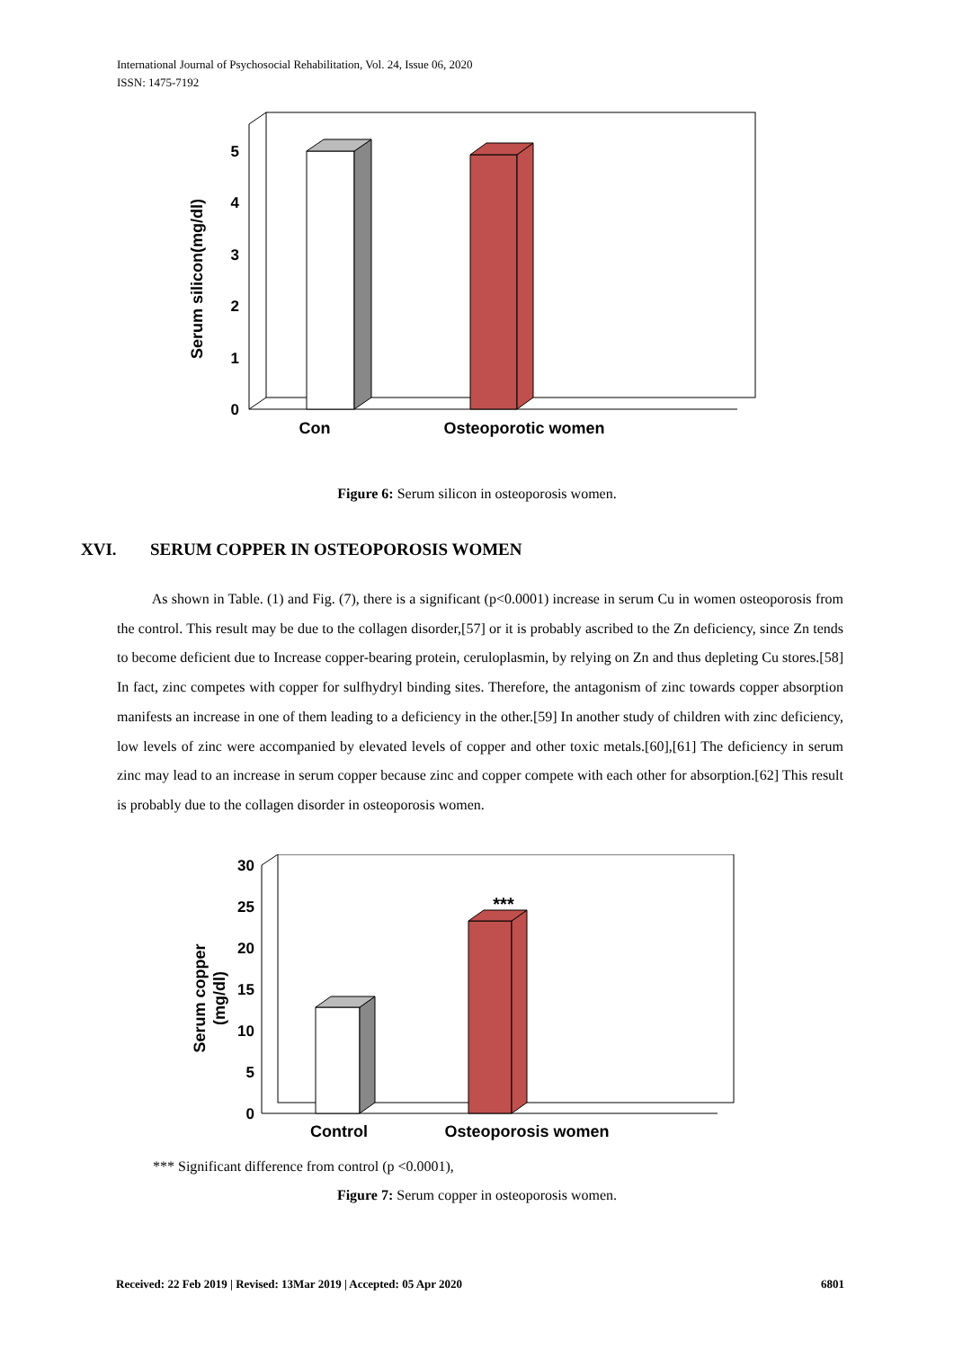International Journal of Psychosocial Rehabilitation, Vol. 24, Issue 06, 2020
ISSN: 1475-7192
0
1
2
3
4
5
Con
Osteoporotic women
Serum silicon(mg/dl)
Figure 6: Serum silicon in osteoporosis women.
XVI. SERUM COPPER IN OSTEOPOROSIS WOMEN
As shown in Table. (1) and Fig. (7), there is a significant (p<0.0001) increase in serum Cu in women osteoporosis from the control. This result may be due to the collagen disorder,[57] or it is probably ascribed to the Zn deficiency, since Zn tends to become deficient due to Increase copper-bearing protein, ceruloplasmin, by relying on Zn and thus depleting Cu stores.[58] In fact, zinc competes with copper for sulfhydryl binding sites. Therefore, the antagonism of zinc towards copper absorption manifests an increase in one of them leading to a deficiency in the other.[59] In another study of children with zinc deficiency, low levels of zinc were accompanied by elevated levels of copper and other toxic metals.[60],[61] The deficiency in serum zinc may lead to an increase in serum copper because zinc and copper compete with each other for absorption.[62] This result is probably due to the collagen disorder in osteoporosis women.
***
0
5
10
15
20
25
30
Control
Osteoporosis women
Serum copper
(mg/dl)
*** Significant difference from control (p <0.0001),
Figure 7: Serum copper in osteoporosis women.
Received: 22 Feb 2019 | Revised: 13Mar 2019 | Accepted: 05 Apr 2020 6801